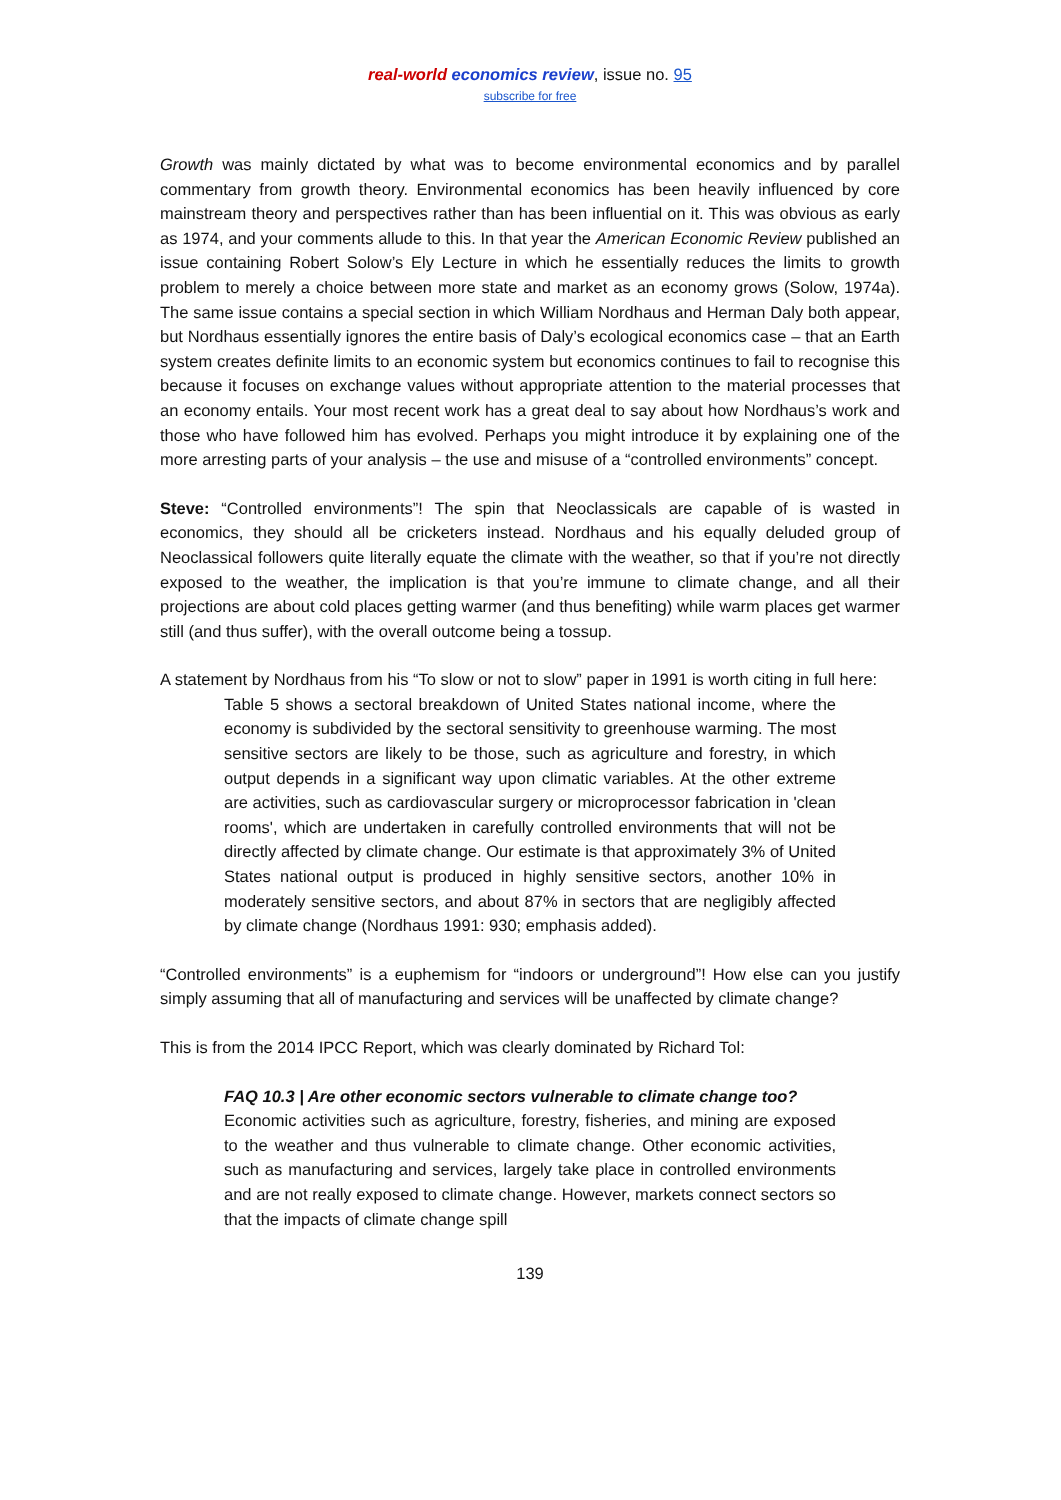real-world economics review, issue no. 95
subscribe for free
Growth was mainly dictated by what was to become environmental economics and by parallel commentary from growth theory. Environmental economics has been heavily influenced by core mainstream theory and perspectives rather than has been influential on it. This was obvious as early as 1974, and your comments allude to this. In that year the American Economic Review published an issue containing Robert Solow’s Ely Lecture in which he essentially reduces the limits to growth problem to merely a choice between more state and market as an economy grows (Solow, 1974a). The same issue contains a special section in which William Nordhaus and Herman Daly both appear, but Nordhaus essentially ignores the entire basis of Daly’s ecological economics case – that an Earth system creates definite limits to an economic system but economics continues to fail to recognise this because it focuses on exchange values without appropriate attention to the material processes that an economy entails. Your most recent work has a great deal to say about how Nordhaus’s work and those who have followed him has evolved. Perhaps you might introduce it by explaining one of the more arresting parts of your analysis – the use and misuse of a “controlled environments” concept.
Steve: “Controlled environments”! The spin that Neoclassicals are capable of is wasted in economics, they should all be cricketers instead. Nordhaus and his equally deluded group of Neoclassical followers quite literally equate the climate with the weather, so that if you’re not directly exposed to the weather, the implication is that you’re immune to climate change, and all their projections are about cold places getting warmer (and thus benefiting) while warm places get warmer still (and thus suffer), with the overall outcome being a tossup.
A statement by Nordhaus from his “To slow or not to slow” paper in 1991 is worth citing in full here:
Table 5 shows a sectoral breakdown of United States national income, where the economy is subdivided by the sectoral sensitivity to greenhouse warming. The most sensitive sectors are likely to be those, such as agriculture and forestry, in which output depends in a significant way upon climatic variables. At the other extreme are activities, such as cardiovascular surgery or microprocessor fabrication in 'clean rooms', which are undertaken in carefully controlled environments that will not be directly affected by climate change. Our estimate is that approximately 3% of United States national output is produced in highly sensitive sectors, another 10% in moderately sensitive sectors, and about 87% in sectors that are negligibly affected by climate change (Nordhaus 1991: 930; emphasis added).
“Controlled environments” is a euphemism for “indoors or underground”! How else can you justify simply assuming that all of manufacturing and services will be unaffected by climate change?
This is from the 2014 IPCC Report, which was clearly dominated by Richard Tol:
FAQ 10.3 | Are other economic sectors vulnerable to climate change too?
Economic activities such as agriculture, forestry, fisheries, and mining are exposed to the weather and thus vulnerable to climate change. Other economic activities, such as manufacturing and services, largely take place in controlled environments and are not really exposed to climate change. However, markets connect sectors so that the impacts of climate change spill
139